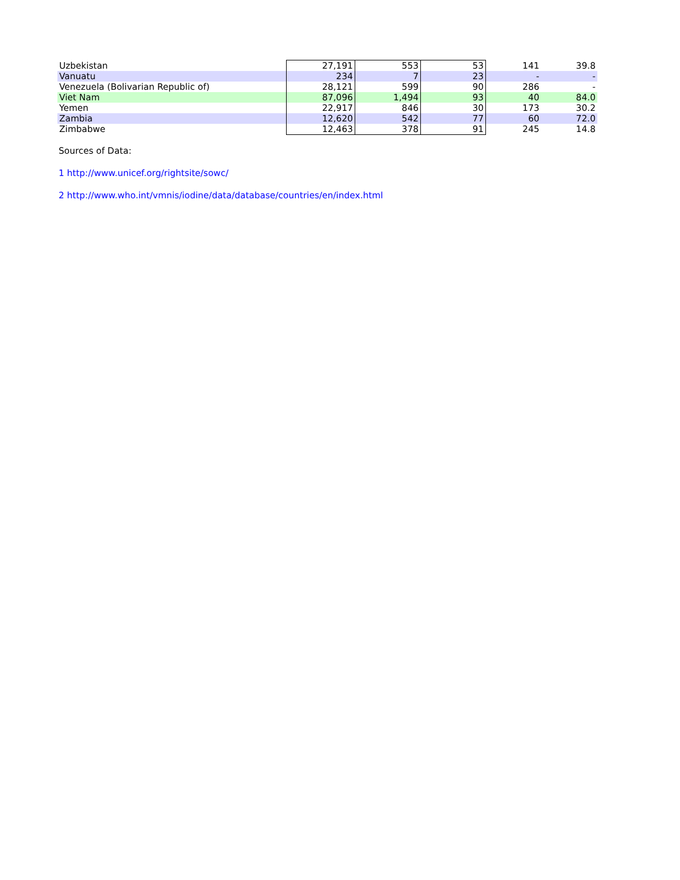| Uzbekistan | 27,191 | 553 | 53 | 141 | 39.8 |
| Vanuatu | 234 | 7 | 23 | - | - |
| Venezuela (Bolivarian Republic of) | 28,121 | 599 | 90 | 286 | - |
| Viet Nam | 87,096 | 1,494 | 93 | 40 | 84.0 |
| Yemen | 22,917 | 846 | 30 | 173 | 30.2 |
| Zambia | 12,620 | 542 | 77 | 60 | 72.0 |
| Zimbabwe | 12,463 | 378 | 91 | 245 | 14.8 |
Sources of Data:
1 http://www.unicef.org/rightsite/sowc/
2 http://www.who.int/vmnis/iodine/data/database/countries/en/index.html